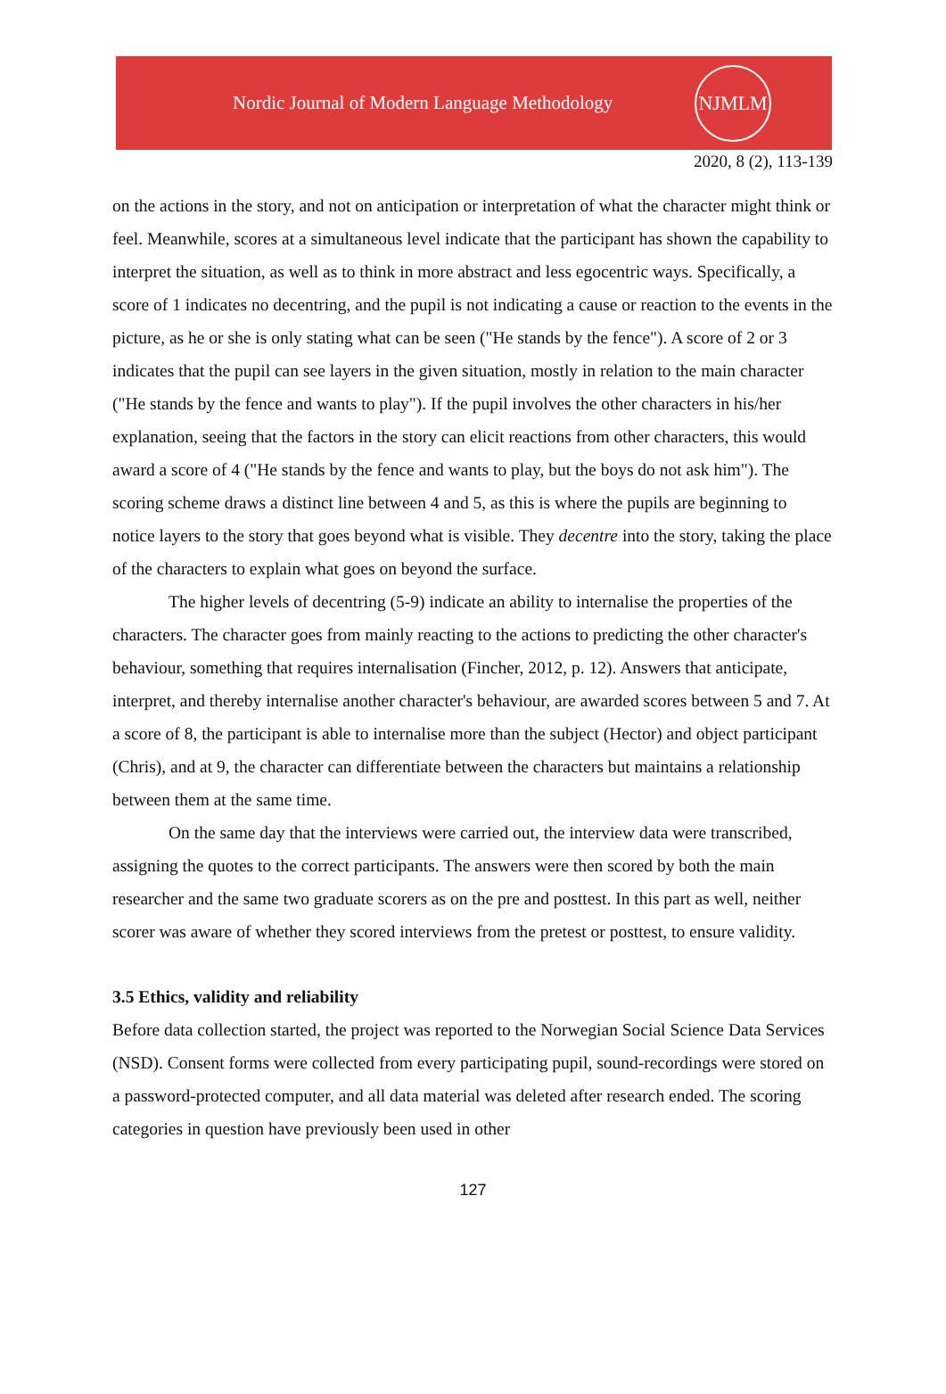Nordic Journal of Modern Language Methodology
NJMLM
2020, 8 (2), 113-139
on the actions in the story, and not on anticipation or interpretation of what the character might think or feel. Meanwhile, scores at a simultaneous level indicate that the participant has shown the capability to interpret the situation, as well as to think in more abstract and less egocentric ways. Specifically, a score of 1 indicates no decentring, and the pupil is not indicating a cause or reaction to the events in the picture, as he or she is only stating what can be seen ("He stands by the fence"). A score of 2 or 3 indicates that the pupil can see layers in the given situation, mostly in relation to the main character ("He stands by the fence and wants to play"). If the pupil involves the other characters in his/her explanation, seeing that the factors in the story can elicit reactions from other characters, this would award a score of 4 ("He stands by the fence and wants to play, but the boys do not ask him"). The scoring scheme draws a distinct line between 4 and 5, as this is where the pupils are beginning to notice layers to the story that goes beyond what is visible. They decentre into the story, taking the place of the characters to explain what goes on beyond the surface.
The higher levels of decentring (5-9) indicate an ability to internalise the properties of the characters. The character goes from mainly reacting to the actions to predicting the other character's behaviour, something that requires internalisation (Fincher, 2012, p. 12). Answers that anticipate, interpret, and thereby internalise another character's behaviour, are awarded scores between 5 and 7. At a score of 8, the participant is able to internalise more than the subject (Hector) and object participant (Chris), and at 9, the character can differentiate between the characters but maintains a relationship between them at the same time.
On the same day that the interviews were carried out, the interview data were transcribed, assigning the quotes to the correct participants. The answers were then scored by both the main researcher and the same two graduate scorers as on the pre and posttest. In this part as well, neither scorer was aware of whether they scored interviews from the pretest or posttest, to ensure validity.
3.5 Ethics, validity and reliability
Before data collection started, the project was reported to the Norwegian Social Science Data Services (NSD). Consent forms were collected from every participating pupil, sound-recordings were stored on a password-protected computer, and all data material was deleted after research ended. The scoring categories in question have previously been used in other
127